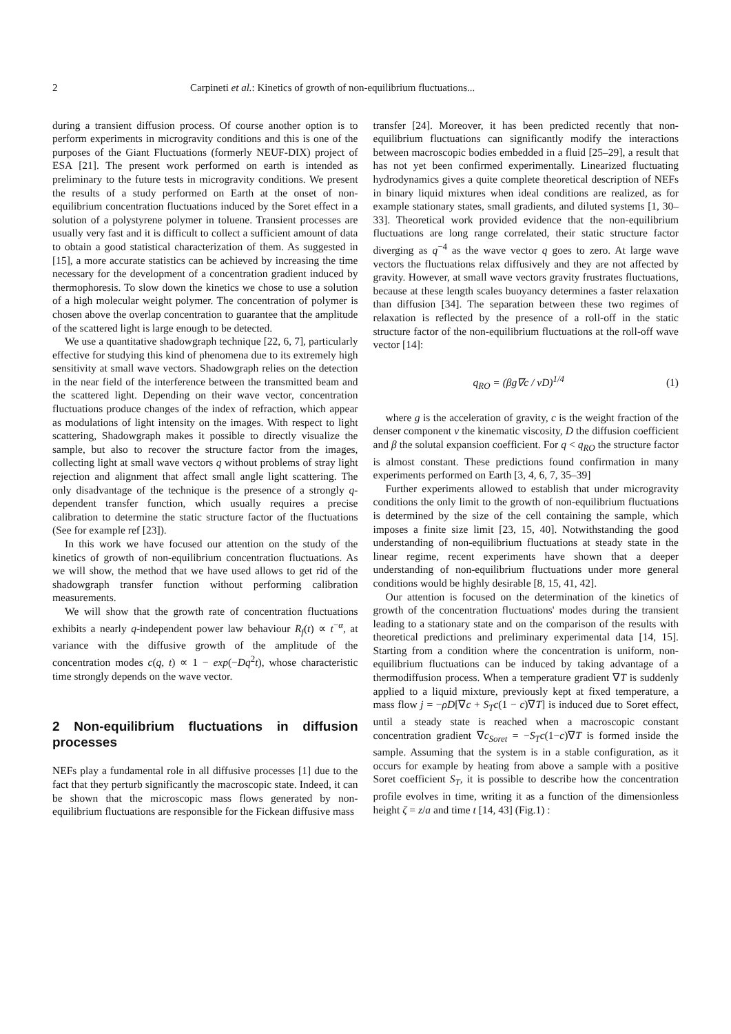2 Carpineti et al.: Kinetics of growth of non-equilibrium fluctuations...
during a transient diffusion process. Of course another option is to perform experiments in microgravity conditions and this is one of the purposes of the Giant Fluctuations (formerly NEUF-DIX) project of ESA [21]. The present work performed on earth is intended as preliminary to the future tests in microgravity conditions. We present the results of a study performed on Earth at the onset of non-equilibrium concentration fluctuations induced by the Soret effect in a solution of a polystyrene polymer in toluene. Transient processes are usually very fast and it is difficult to collect a sufficient amount of data to obtain a good statistical characterization of them. As suggested in [15], a more accurate statistics can be achieved by increasing the time necessary for the development of a concentration gradient induced by thermophoresis. To slow down the kinetics we chose to use a solution of a high molecular weight polymer. The concentration of polymer is chosen above the overlap concentration to guarantee that the amplitude of the scattered light is large enough to be detected.
We use a quantitative shadowgraph technique [22, 6, 7], particularly effective for studying this kind of phenomena due to its extremely high sensitivity at small wave vectors. Shadowgraph relies on the detection in the near field of the interference between the transmitted beam and the scattered light. Depending on their wave vector, concentration fluctuations produce changes of the index of refraction, which appear as modulations of light intensity on the images. With respect to light scattering, Shadowgraph makes it possible to directly visualize the sample, but also to recover the structure factor from the images, collecting light at small wave vectors q without problems of stray light rejection and alignment that affect small angle light scattering. The only disadvantage of the technique is the presence of a strongly q-dependent transfer function, which usually requires a precise calibration to determine the static structure factor of the fluctuations (See for example ref [23]).
In this work we have focused our attention on the study of the kinetics of growth of non-equilibrium concentration fluctuations. As we will show, the method that we have used allows to get rid of the shadowgraph transfer function without performing calibration measurements.
We will show that the growth rate of concentration fluctuations exhibits a nearly q-independent power law behaviour R<sub>f</sub>(t) ∝ t<sup>−α</sup>, at variance with the diffusive growth of the amplitude of the concentration modes c(q, t) ∝ 1 − exp(−Dq<sup>2</sup>t), whose characteristic time strongly depends on the wave vector.
2 Non-equilibrium fluctuations in diffusion processes
NEFs play a fundamental role in all diffusive processes [1] due to the fact that they perturb significantly the macroscopic state. Indeed, it can be shown that the microscopic mass flows generated by non-equilibrium fluctuations are responsible for the Fickean diffusive mass
transfer [24]. Moreover, it has been predicted recently that non-equilibrium fluctuations can significantly modify the interactions between macroscopic bodies embedded in a fluid [25–29], a result that has not yet been confirmed experimentally. Linearized fluctuating hydrodynamics gives a quite complete theoretical description of NEFs in binary liquid mixtures when ideal conditions are realized, as for example stationary states, small gradients, and diluted systems [1, 30–33]. Theoretical work provided evidence that the non-equilibrium fluctuations are long range correlated, their static structure factor diverging as q<sup>−4</sup> as the wave vector q goes to zero. At large wave vectors the fluctuations relax diffusively and they are not affected by gravity. However, at small wave vectors gravity frustrates fluctuations, because at these length scales buoyancy determines a faster relaxation than diffusion [34]. The separation between these two regimes of relaxation is reflected by the presence of a roll-off in the static structure factor of the non-equilibrium fluctuations at the roll-off wave vector [14]:
q<sub>RO</sub> = (βg∇c / νD)<sup>1/4</sup> (1)
where g is the acceleration of gravity, c is the weight fraction of the denser component ν the kinematic viscosity, D the diffusion coefficient and β the solutal expansion coefficient. For q < q<sub>RO</sub> the structure factor is almost constant. These predictions found confirmation in many experiments performed on Earth [3, 4, 6, 7, 35–39]
Further experiments allowed to establish that under microgravity conditions the only limit to the growth of non-equilibrium fluctuations is determined by the size of the cell containing the sample, which imposes a finite size limit [23, 15, 40]. Notwithstanding the good understanding of non-equilibrium fluctuations at steady state in the linear regime, recent experiments have shown that a deeper understanding of non-equilibrium fluctuations under more general conditions would be highly desirable [8, 15, 41, 42].
Our attention is focused on the determination of the kinetics of growth of the concentration fluctuations' modes during the transient leading to a stationary state and on the comparison of the results with theoretical predictions and preliminary experimental data [14, 15]. Starting from a condition where the concentration is uniform, non-equilibrium fluctuations can be induced by taking advantage of a thermodiffusion process. When a temperature gradient ∇T is suddenly applied to a liquid mixture, previously kept at fixed temperature, a mass flow j = −ρD[∇c + S<sub>T</sub>c(1 − c)∇T] is induced due to Soret effect, until a steady state is reached when a macroscopic constant concentration gradient ∇c<sub>Soret</sub> = −S<sub>T</sub>c(1−c)∇T is formed inside the sample. Assuming that the system is in a stable configuration, as it occurs for example by heating from above a sample with a positive Soret coefficient S<sub>T</sub>, it is possible to describe how the concentration profile evolves in time, writing it as a function of the dimensionless height ζ = z/a and time t [14, 43] (Fig.1) :